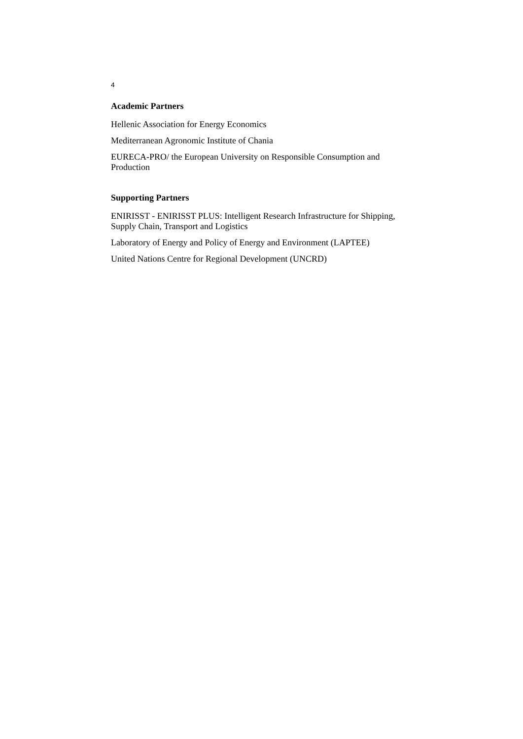4
Academic Partners
Hellenic Association for Energy Economics
Mediterranean Agronomic Institute of Chania
EURECA-PRO/ the European University on Responsible Consumption and Production
Supporting Partners
ENIRISST - ENIRISST PLUS: Intelligent Research Infrastructure for Shipping, Supply Chain, Transport and Logistics
Laboratory of Energy and Policy of Energy and Environment (LAPTEE)
United Nations Centre for Regional Development (UNCRD)